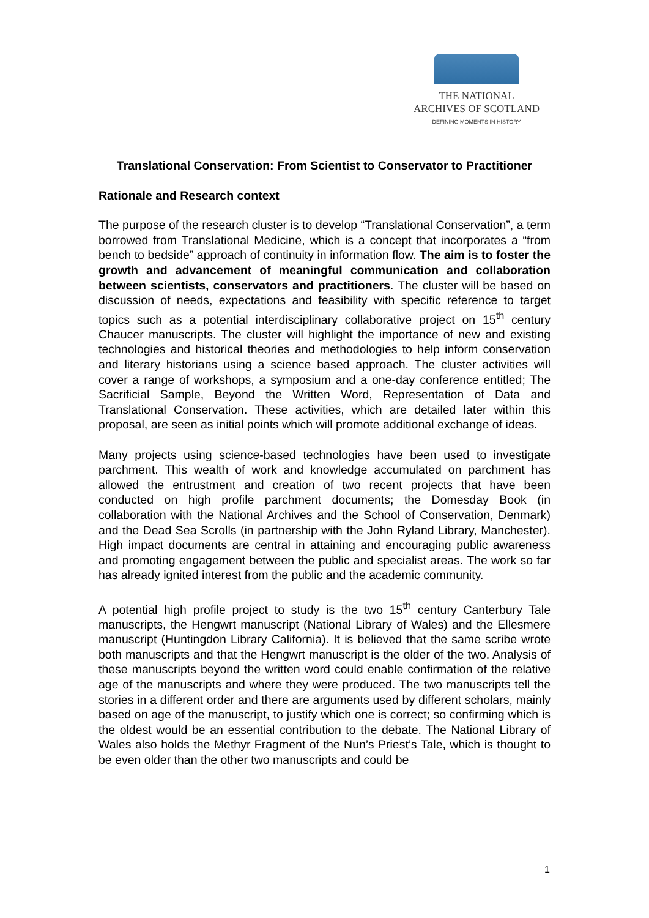THE NATIONAL
ARCHIVES OF SCOTLAND
DEFINING MOMENTS IN HISTORY
Translational Conservation: From Scientist to Conservator to Practitioner
Rationale and Research context
The purpose of the research cluster is to develop “Translational Conservation”, a term borrowed from Translational Medicine, which is a concept that incorporates a “from bench to bedside” approach of continuity in information flow. The aim is to foster the growth and advancement of meaningful communication and collaboration between scientists, conservators and practitioners. The cluster will be based on discussion of needs, expectations and feasibility with specific reference to target topics such as a potential interdisciplinary collaborative project on 15<sup>th</sup> century Chaucer manuscripts. The cluster will highlight the importance of new and existing technologies and historical theories and methodologies to help inform conservation and literary historians using a science based approach. The cluster activities will cover a range of workshops, a symposium and a one-day conference entitled; The Sacrificial Sample, Beyond the Written Word, Representation of Data and Translational Conservation. These activities, which are detailed later within this proposal, are seen as initial points which will promote additional exchange of ideas.
Many projects using science-based technologies have been used to investigate parchment. This wealth of work and knowledge accumulated on parchment has allowed the entrustment and creation of two recent projects that have been conducted on high profile parchment documents; the Domesday Book (in collaboration with the National Archives and the School of Conservation, Denmark) and the Dead Sea Scrolls (in partnership with the John Ryland Library, Manchester). High impact documents are central in attaining and encouraging public awareness and promoting engagement between the public and specialist areas. The work so far has already ignited interest from the public and the academic community.
A potential high profile project to study is the two 15<sup>th</sup> century Canterbury Tale manuscripts, the Hengwrt manuscript (National Library of Wales) and the Ellesmere manuscript (Huntingdon Library California). It is believed that the same scribe wrote both manuscripts and that the Hengwrt manuscript is the older of the two. Analysis of these manuscripts beyond the written word could enable confirmation of the relative age of the manuscripts and where they were produced. The two manuscripts tell the stories in a different order and there are arguments used by different scholars, mainly based on age of the manuscript, to justify which one is correct; so confirming which is the oldest would be an essential contribution to the debate. The National Library of Wales also holds the Methyr Fragment of the Nun’s Priest’s Tale, which is thought to be even older than the other two manuscripts and could be
1